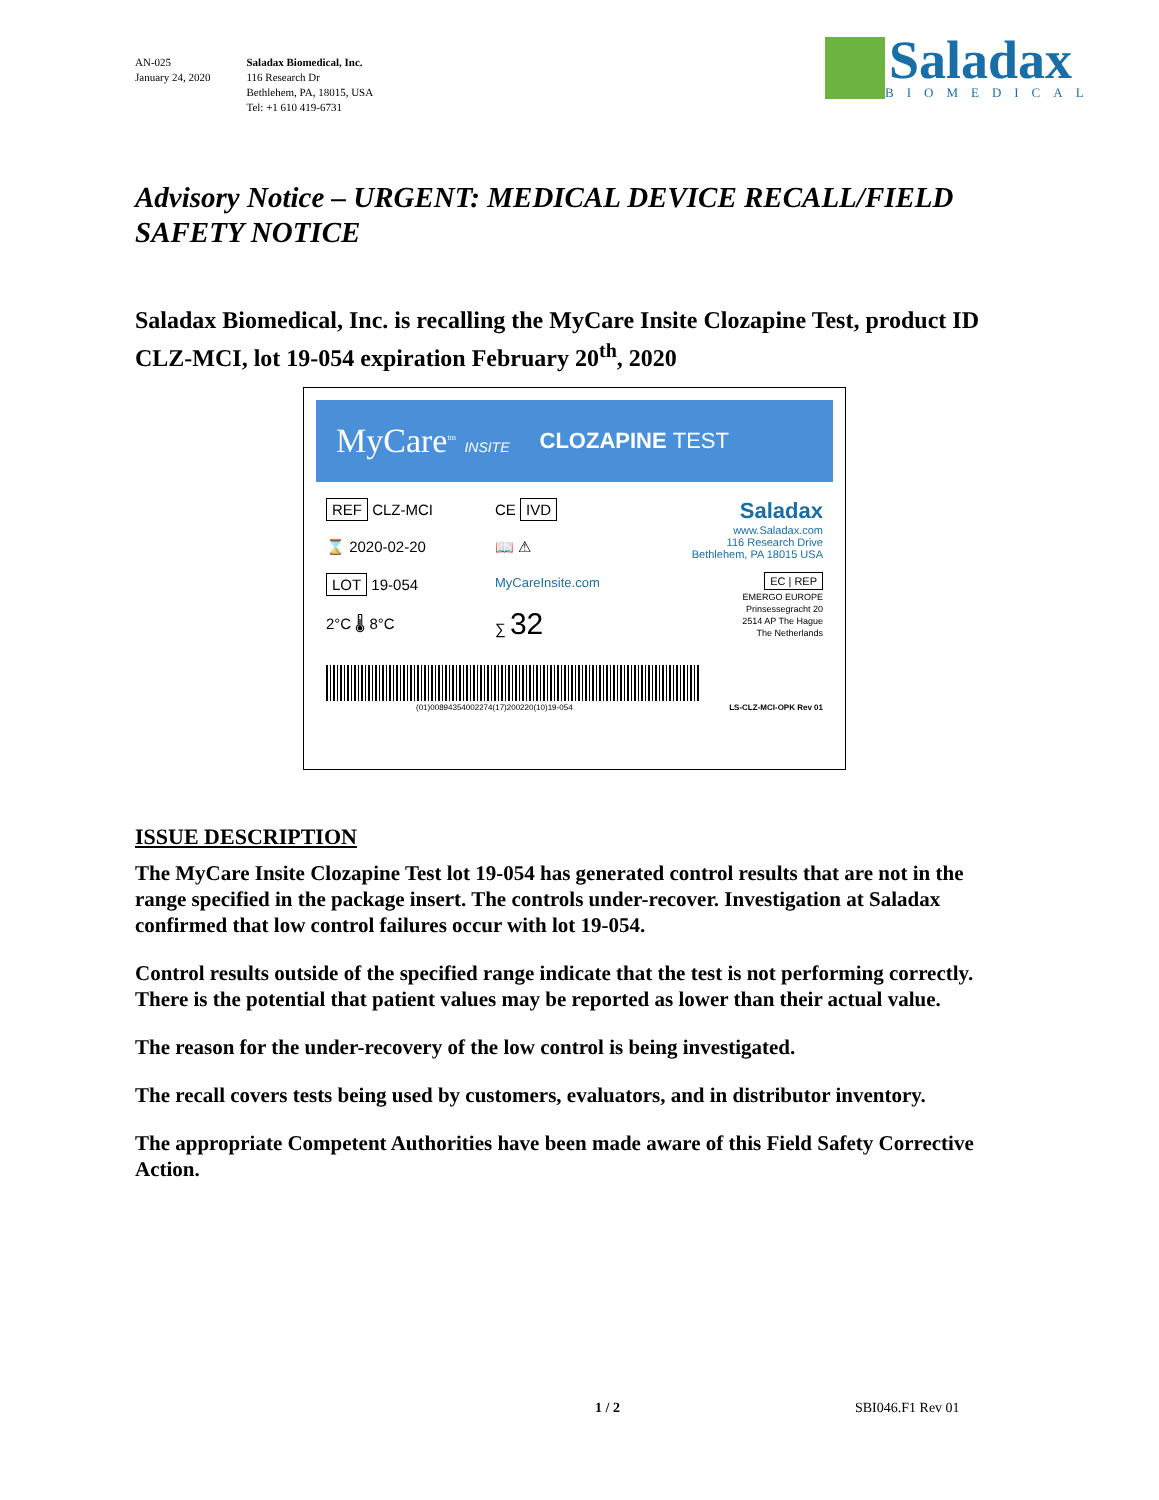AN-025
January 24, 2020
Saladax Biomedical, Inc.
116 Research Dr
Bethlehem, PA, 18015, USA
Tel: +1 610 419-6731
Saladax
BIOMEDICAL
Advisory Notice – URGENT: MEDICAL DEVICE RECALL/FIELD SAFETY NOTICE
Saladax Biomedical, Inc. is recalling the MyCare Insite Clozapine Test, product ID CLZ-MCI, lot 19-054 expiration February 20<sup>th</sup>, 2020
MyCare<sup>tm</sup> INSITE CLOZAPINE TEST
REF CLZ-MCI
⌛ 2020-02-20
LOT 19-054
2°C 🌡 8°C
CE IVD
📖 ⚠
MyCareInsite.com
∑ 32
Saladax
www.Saladax.com
116 Research Drive
Bethlehem, PA 18015 USA
EC | REP
EMERGO EUROPE
Prinsessegracht 20
2514 AP The Hague
The Netherlands
(01)00894354002274(17)200220(10)19-054 LS-CLZ-MCI-OPK Rev 01
ISSUE DESCRIPTION
The MyCare Insite Clozapine Test lot 19-054 has generated control results that are not in the range specified in the package insert. The controls under-recover. Investigation at Saladax confirmed that low control failures occur with lot 19-054.
Control results outside of the specified range indicate that the test is not performing correctly. There is the potential that patient values may be reported as lower than their actual value.
The reason for the under-recovery of the low control is being investigated.
The recall covers tests being used by customers, evaluators, and in distributor inventory.
The appropriate Competent Authorities have been made aware of this Field Safety Corrective Action.
1 / 2 SBI046.F1 Rev 01